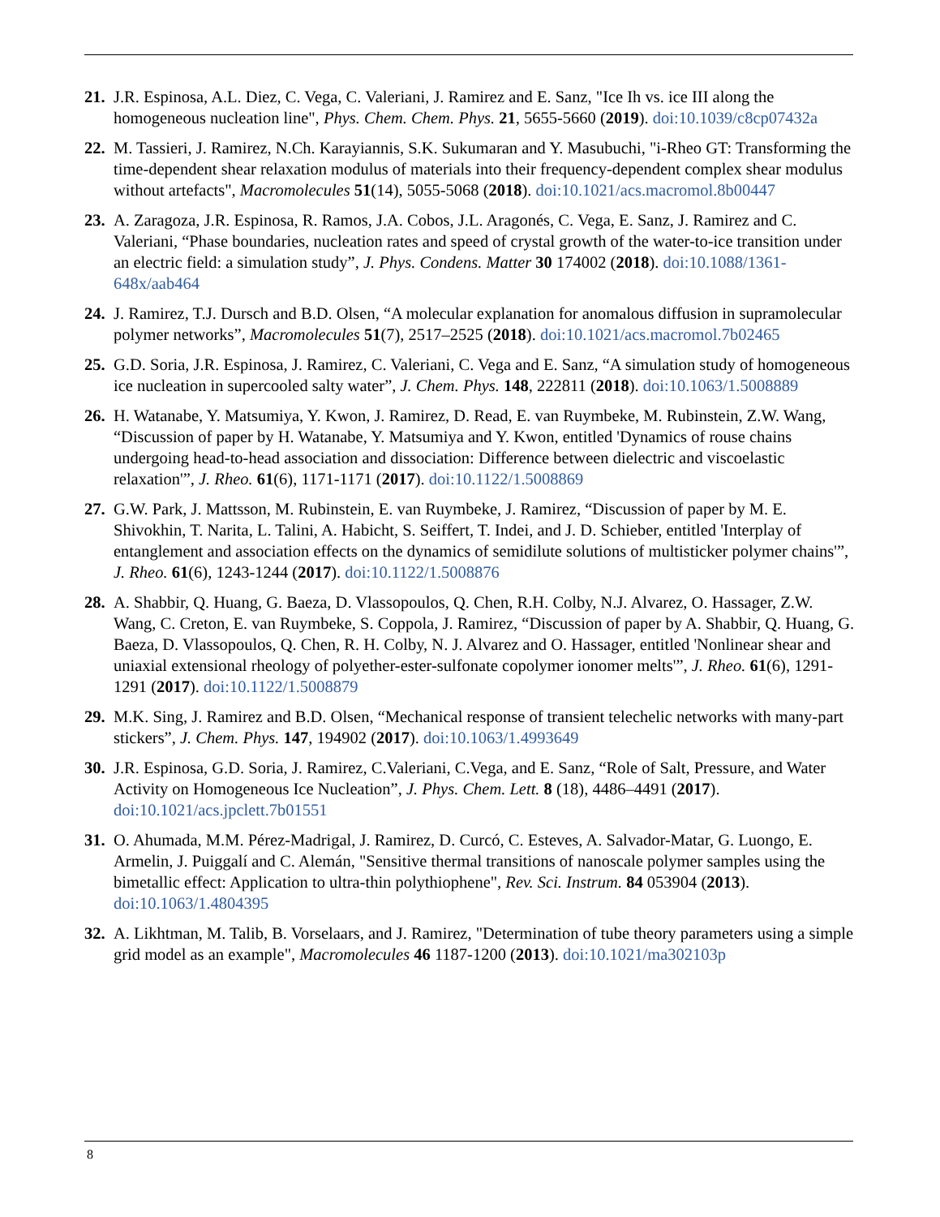21.
J.R. Espinosa, A.L. Diez, C. Vega, C. Valeriani, J. Ramirez and E. Sanz, "Ice Ih vs. ice III along the homogeneous nucleation line", Phys. Chem. Chem. Phys. 21, 5655-5660 (2019). doi:10.1039/c8cp07432a
22.
M. Tassieri, J. Ramirez, N.Ch. Karayiannis, S.K. Sukumaran and Y. Masubuchi, "i-Rheo GT: Transforming the time-dependent shear relaxation modulus of materials into their frequency-dependent complex shear modulus without artefacts", Macromolecules 51(14), 5055-5068 (2018). doi:10.1021/acs.macromol.8b00447
23.
A. Zaragoza, J.R. Espinosa, R. Ramos, J.A. Cobos, J.L. Aragonés, C. Vega, E. Sanz, J. Ramirez and C. Valeriani, “Phase boundaries, nucleation rates and speed of crystal growth of the water-to-ice transition under an electric field: a simulation study”, J. Phys. Condens. Matter 30 174002 (2018). doi:10.1088/1361-648x/aab464
24.
J. Ramirez, T.J. Dursch and B.D. Olsen, “A molecular explanation for anomalous diffusion in supramolecular polymer networks”, Macromolecules 51(7), 2517–2525 (2018). doi:10.1021/acs.macromol.7b02465
25.
G.D. Soria, J.R. Espinosa, J. Ramirez, C. Valeriani, C. Vega and E. Sanz, “A simulation study of homogeneous ice nucleation in supercooled salty water”, J. Chem. Phys. 148, 222811 (2018). doi:10.1063/1.5008889
26.
H. Watanabe, Y. Matsumiya, Y. Kwon, J. Ramirez, D. Read, E. van Ruymbeke, M. Rubinstein, Z.W. Wang, “Discussion of paper by H. Watanabe, Y. Matsumiya and Y. Kwon, entitled 'Dynamics of rouse chains undergoing head-to-head association and dissociation: Difference between dielectric and viscoelastic relaxation'”, J. Rheo. 61(6), 1171-1171 (2017). doi:10.1122/1.5008869
27.
G.W. Park, J. Mattsson, M. Rubinstein, E. van Ruymbeke, J. Ramirez, “Discussion of paper by M. E. Shivokhin, T. Narita, L. Talini, A. Habicht, S. Seiffert, T. Indei, and J. D. Schieber, entitled 'Interplay of entanglement and association effects on the dynamics of semidilute solutions of multisticker polymer chains'”, J. Rheo. 61(6), 1243-1244 (2017). doi:10.1122/1.5008876
28.
A. Shabbir, Q. Huang, G. Baeza, D. Vlassopoulos, Q. Chen, R.H. Colby, N.J. Alvarez, O. Hassager, Z.W. Wang, C. Creton, E. van Ruymbeke, S. Coppola, J. Ramirez, “Discussion of paper by A. Shabbir, Q. Huang, G. Baeza, D. Vlassopoulos, Q. Chen, R. H. Colby, N. J. Alvarez and O. Hassager, entitled 'Nonlinear shear and uniaxial extensional rheology of polyether-ester-sulfonate copolymer ionomer melts'”, J. Rheo. 61(6), 1291-1291 (2017). doi:10.1122/1.5008879
29.
M.K. Sing, J. Ramirez and B.D. Olsen, “Mechanical response of transient telechelic networks with many-part stickers”, J. Chem. Phys. 147, 194902 (2017). doi:10.1063/1.4993649
30.
J.R. Espinosa, G.D. Soria, J. Ramirez, C.Valeriani, C.Vega, and E. Sanz, “Role of Salt, Pressure, and Water Activity on Homogeneous Ice Nucleation”, J. Phys. Chem. Lett. 8 (18), 4486–4491 (2017). doi:10.1021/acs.jpclett.7b01551
31.
O. Ahumada, M.M. Pérez-Madrigal, J. Ramirez, D. Curcó, C. Esteves, A. Salvador-Matar, G. Luongo, E. Armelin, J. Puiggalí and C. Alemán, "Sensitive thermal transitions of nanoscale polymer samples using the bimetallic effect: Application to ultra-thin polythiophene", Rev. Sci. Instrum. 84 053904 (2013). doi:10.1063/1.4804395
32.
A. Likhtman, M. Talib, B. Vorselaars, and J. Ramirez, "Determination of tube theory parameters using a simple grid model as an example", Macromolecules 46 1187-1200 (2013). doi:10.1021/ma302103p
8